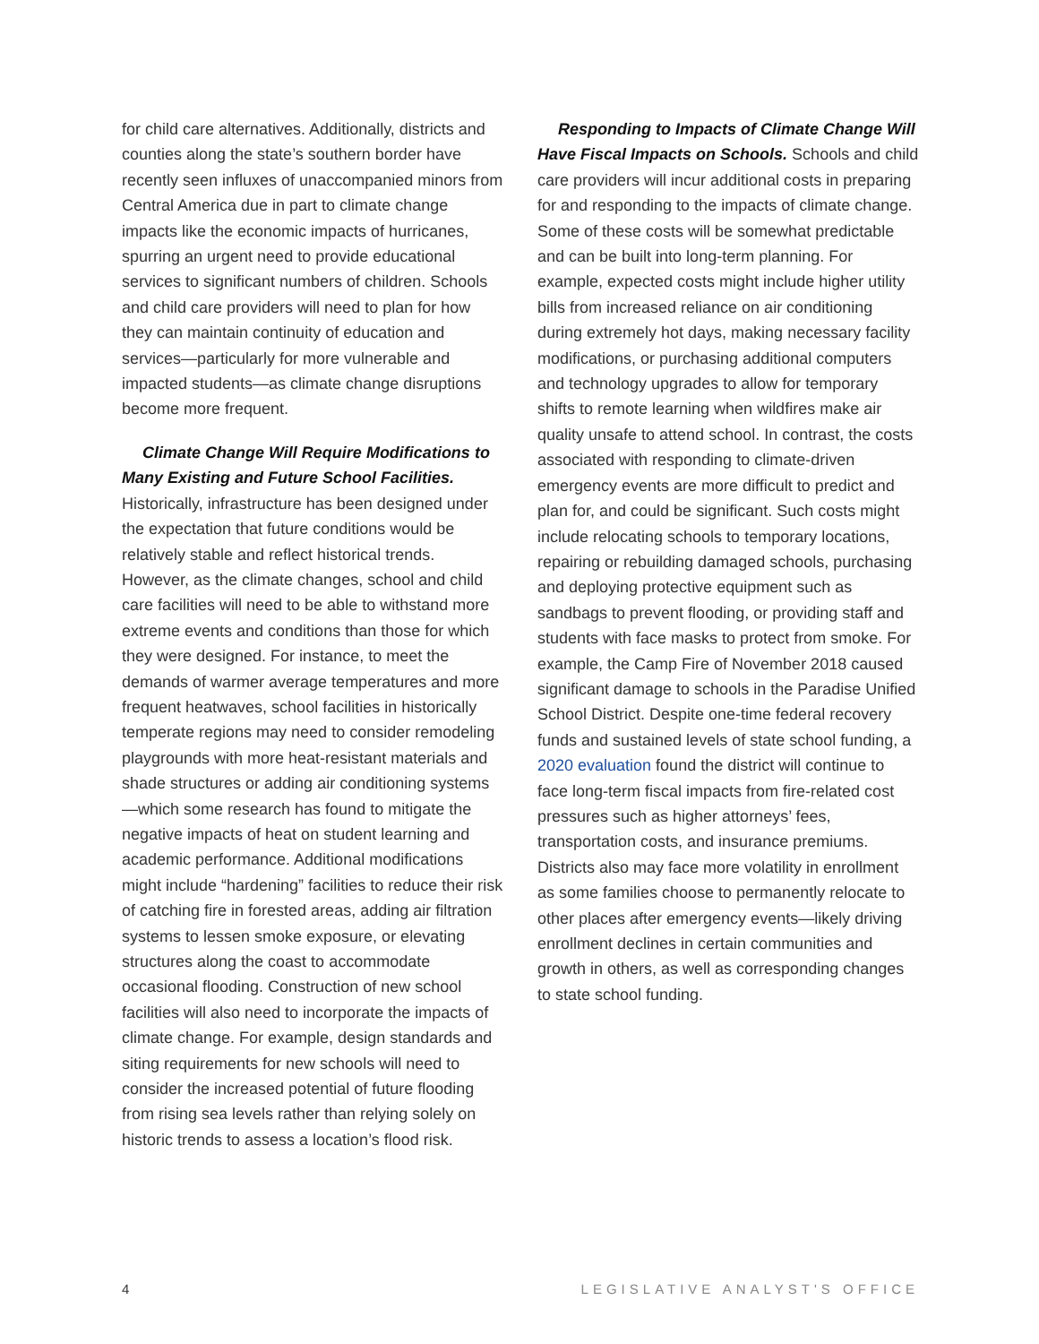for child care alternatives. Additionally, districts and counties along the state’s southern border have recently seen influxes of unaccompanied minors from Central America due in part to climate change impacts like the economic impacts of hurricanes, spurring an urgent need to provide educational services to significant numbers of children. Schools and child care providers will need to plan for how they can maintain continuity of education and services—particularly for more vulnerable and impacted students—as climate change disruptions become more frequent.
Climate Change Will Require Modifications to Many Existing and Future School Facilities. Historically, infrastructure has been designed under the expectation that future conditions would be relatively stable and reflect historical trends. However, as the climate changes, school and child care facilities will need to be able to withstand more extreme events and conditions than those for which they were designed. For instance, to meet the demands of warmer average temperatures and more frequent heatwaves, school facilities in historically temperate regions may need to consider remodeling playgrounds with more heat-resistant materials and shade structures or adding air conditioning systems—which some research has found to mitigate the negative impacts of heat on student learning and academic performance. Additional modifications might include “hardening” facilities to reduce their risk of catching fire in forested areas, adding air filtration systems to lessen smoke exposure, or elevating structures along the coast to accommodate occasional flooding. Construction of new school facilities will also need to incorporate the impacts of climate change. For example, design standards and siting requirements for new schools will need to consider the increased potential of future flooding from rising sea levels rather than relying solely on historic trends to assess a location’s flood risk.
Responding to Impacts of Climate Change Will Have Fiscal Impacts on Schools. Schools and child care providers will incur additional costs in preparing for and responding to the impacts of climate change. Some of these costs will be somewhat predictable and can be built into long-term planning. For example, expected costs might include higher utility bills from increased reliance on air conditioning during extremely hot days, making necessary facility modifications, or purchasing additional computers and technology upgrades to allow for temporary shifts to remote learning when wildfires make air quality unsafe to attend school. In contrast, the costs associated with responding to climate-driven emergency events are more difficult to predict and plan for, and could be significant. Such costs might include relocating schools to temporary locations, repairing or rebuilding damaged schools, purchasing and deploying protective equipment such as sandbags to prevent flooding, or providing staff and students with face masks to protect from smoke. For example, the Camp Fire of November 2018 caused significant damage to schools in the Paradise Unified School District. Despite one-time federal recovery funds and sustained levels of state school funding, a 2020 evaluation found the district will continue to face long-term fiscal impacts from fire-related cost pressures such as higher attorneys’ fees, transportation costs, and insurance premiums. Districts also may face more volatility in enrollment as some families choose to permanently relocate to other places after emergency events—likely driving enrollment declines in certain communities and growth in others, as well as corresponding changes to state school funding.
4 LEGISLATIVE ANALYST'S OFFICE